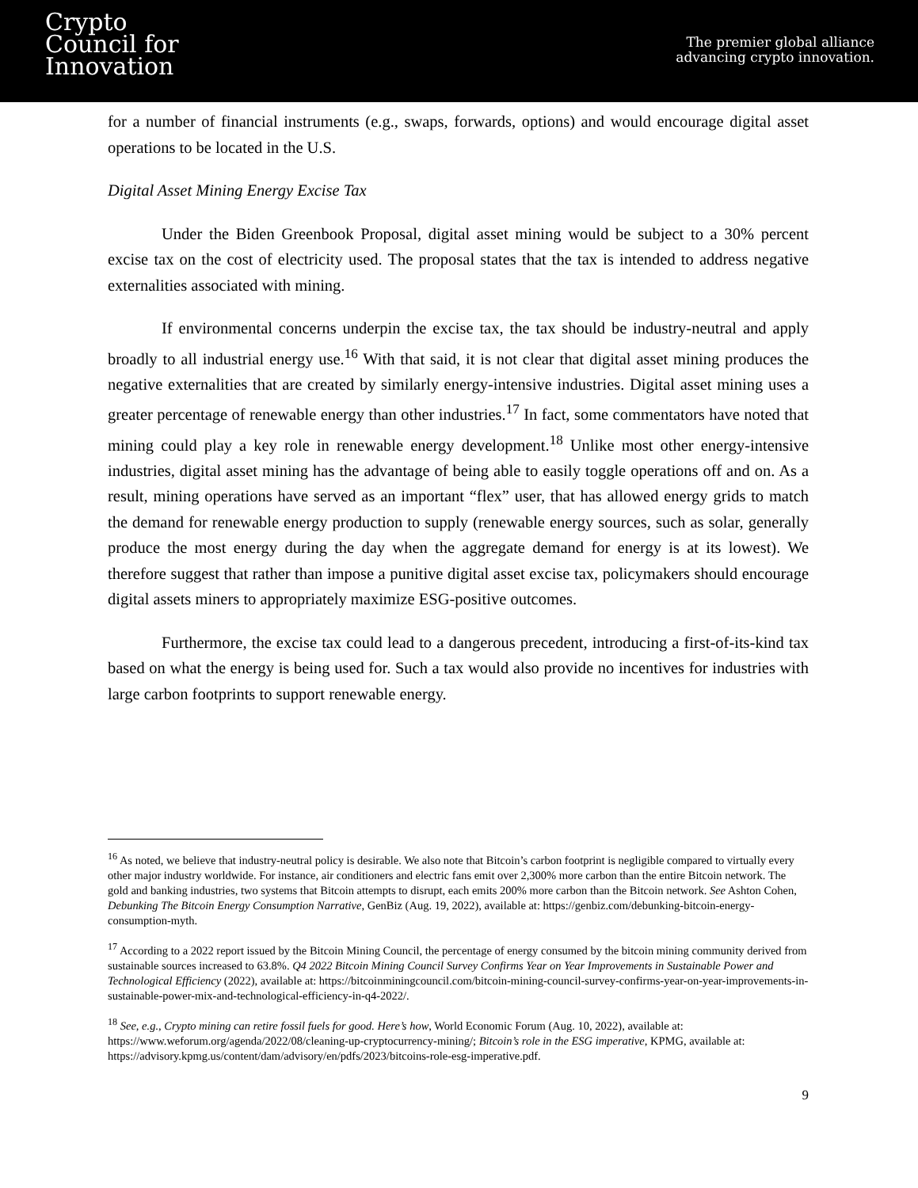Crypto
Council for
Innovation
The premier global alliance
advancing crypto innovation.
for a number of financial instruments (e.g., swaps, forwards, options) and would encourage digital asset operations to be located in the U.S.
Digital Asset Mining Energy Excise Tax
Under the Biden Greenbook Proposal, digital asset mining would be subject to a 30% percent excise tax on the cost of electricity used. The proposal states that the tax is intended to address negative externalities associated with mining.
If environmental concerns underpin the excise tax, the tax should be industry-neutral and apply broadly to all industrial energy use.<sup>16</sup> With that said, it is not clear that digital asset mining produces the negative externalities that are created by similarly energy-intensive industries. Digital asset mining uses a greater percentage of renewable energy than other industries.<sup>17</sup> In fact, some commentators have noted that mining could play a key role in renewable energy development.<sup>18</sup> Unlike most other energy-intensive industries, digital asset mining has the advantage of being able to easily toggle operations off and on. As a result, mining operations have served as an important “flex” user, that has allowed energy grids to match the demand for renewable energy production to supply (renewable energy sources, such as solar, generally produce the most energy during the day when the aggregate demand for energy is at its lowest). We therefore suggest that rather than impose a punitive digital asset excise tax, policymakers should encourage digital assets miners to appropriately maximize ESG-positive outcomes.
Furthermore, the excise tax could lead to a dangerous precedent, introducing a first-of-its-kind tax based on what the energy is being used for. Such a tax would also provide no incentives for industries with large carbon footprints to support renewable energy.
<sup>16</sup> As noted, we believe that industry-neutral policy is desirable. We also note that Bitcoin’s carbon footprint is negligible compared to virtually every other major industry worldwide. For instance, air conditioners and electric fans emit over 2,300% more carbon than the entire Bitcoin network. The gold and banking industries, two systems that Bitcoin attempts to disrupt, each emits 200% more carbon than the Bitcoin network. See Ashton Cohen, Debunking The Bitcoin Energy Consumption Narrative, GenBiz (Aug. 19, 2022), available at: https://genbiz.com/debunking-bitcoin-energy-consumption-myth.
<sup>17</sup> According to a 2022 report issued by the Bitcoin Mining Council, the percentage of energy consumed by the bitcoin mining community derived from sustainable sources increased to 63.8%. Q4 2022 Bitcoin Mining Council Survey Confirms Year on Year Improvements in Sustainable Power and Technological Efficiency (2022), available at: https://bitcoinminingcouncil.com/bitcoin-mining-council-survey-confirms-year-on-year-improvements-in-sustainable-power-mix-and-technological-efficiency-in-q4-2022/.
<sup>18</sup> See, e.g., Crypto mining can retire fossil fuels for good. Here’s how, World Economic Forum (Aug. 10, 2022), available at: https://www.weforum.org/agenda/2022/08/cleaning-up-cryptocurrency-mining/; Bitcoin’s role in the ESG imperative, KPMG, available at: https://advisory.kpmg.us/content/dam/advisory/en/pdfs/2023/bitcoins-role-esg-imperative.pdf.
9